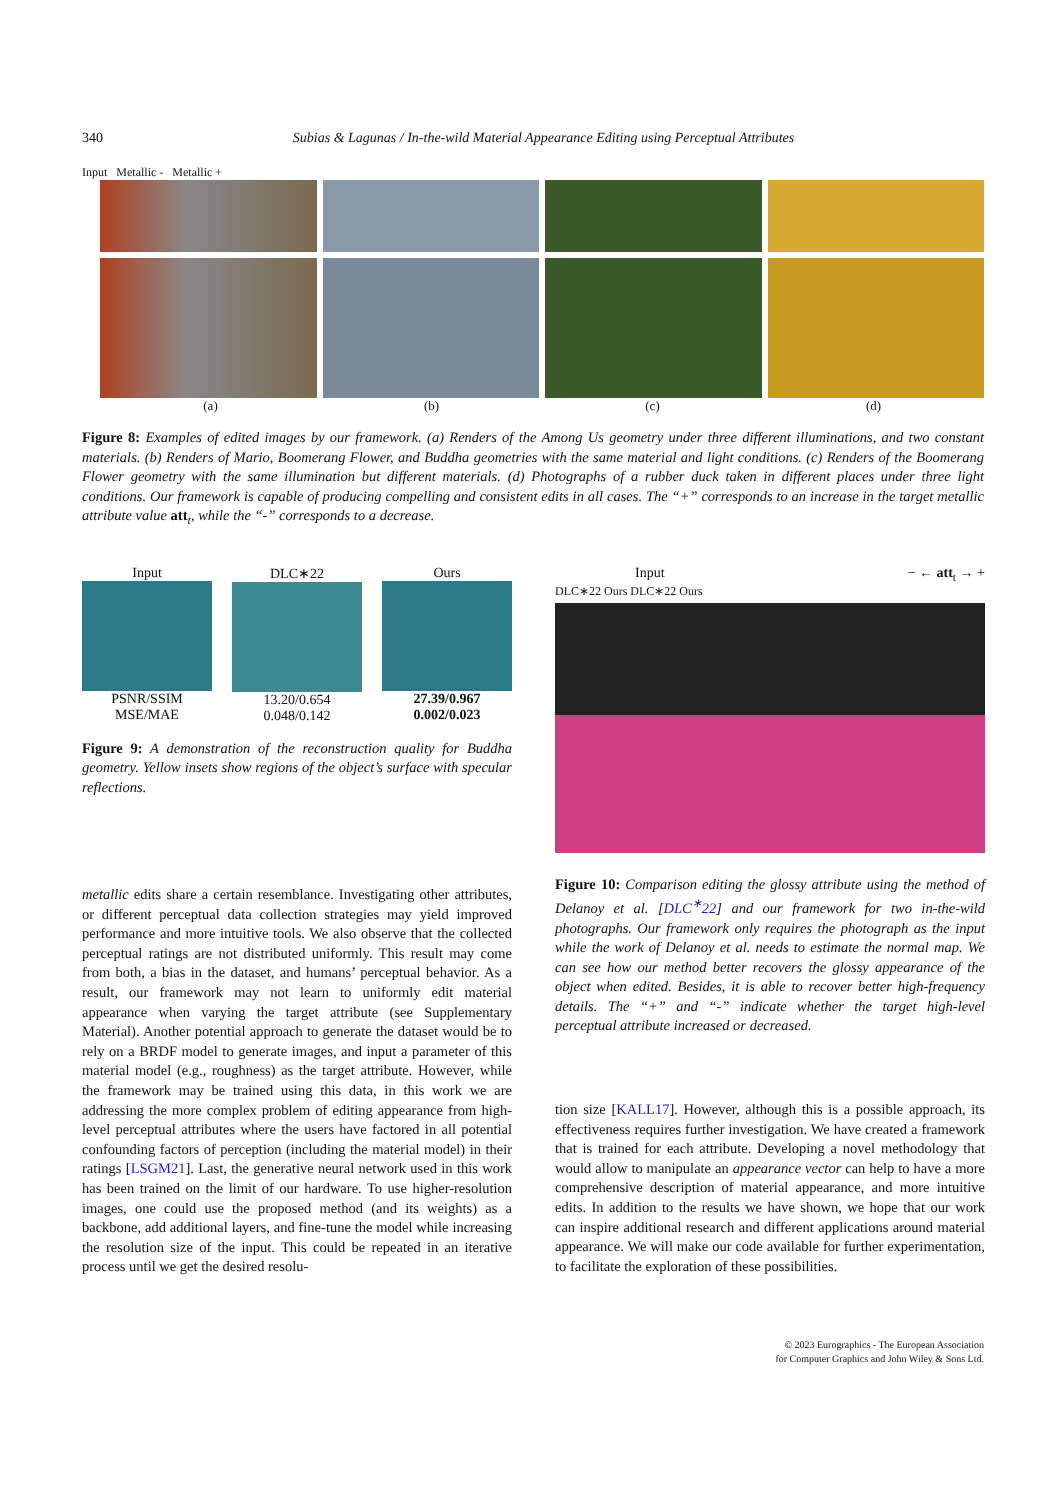340 Subias & Lagunas / In-the-wild Material Appearance Editing using Perceptual Attributes
Input Metallic - Metallic +
(a) (b) (c) (d)
Figure 8: Examples of edited images by our framework. (a) Renders of the Among Us geometry under three different illuminations, and two constant materials. (b) Renders of Mario, Boomerang Flower, and Buddha geometries with the same material and light conditions. (c) Renders of the Boomerang Flower geometry with the same illumination but different materials. (d) Photographs of a rubber duck taken in different places under three light conditions. Our framework is capable of producing compelling and consistent edits in all cases. The “+” corresponds to an increase in the target metallic attribute value att<sub>t</sub>, while the “-” corresponds to a decrease.
Input
PSNR/SSIM
MSE/MAE
DLC∗22
13.20/0.654
0.048/0.142
Ours
27.39/0.967
0.002/0.023
Figure 9: A demonstration of the reconstruction quality for Buddha geometry. Yellow insets show regions of the object’s surface with specular reflections.
Input − ← att<sub>t</sub> → +
DLC∗22 Ours DLC∗22 Ours
Figure 10: Comparison editing the glossy attribute using the method of Delanoy et al. [DLC<sup>∗</sup>22] and our framework for two in-the-wild photographs. Our framework only requires the photograph as the input while the work of Delanoy et al. needs to estimate the normal map. We can see how our method better recovers the glossy appearance of the object when edited. Besides, it is able to recover better high-frequency details. The “+” and “-” indicate whether the target high-level perceptual attribute increased or decreased.
metallic edits share a certain resemblance. Investigating other attributes, or different perceptual data collection strategies may yield improved performance and more intuitive tools. We also observe that the collected perceptual ratings are not distributed uniformly. This result may come from both, a bias in the dataset, and humans’ perceptual behavior. As a result, our framework may not learn to uniformly edit material appearance when varying the target attribute (see Supplementary Material). Another potential approach to generate the dataset would be to rely on a BRDF model to generate images, and input a parameter of this material model (e.g., roughness) as the target attribute. However, while the framework may be trained using this data, in this work we are addressing the more complex problem of editing appearance from high-level perceptual attributes where the users have factored in all potential confounding factors of perception (including the material model) in their ratings [LSGM21]. Last, the generative neural network used in this work has been trained on the limit of our hardware. To use higher-resolution images, one could use the proposed method (and its weights) as a backbone, add additional layers, and fine-tune the model while increasing the resolution size of the input. This could be repeated in an iterative process until we get the desired resolu-
tion size [KALL17]. However, although this is a possible approach, its effectiveness requires further investigation. We have created a framework that is trained for each attribute. Developing a novel methodology that would allow to manipulate an appearance vector can help to have a more comprehensive description of material appearance, and more intuitive edits. In addition to the results we have shown, we hope that our work can inspire additional research and different applications around material appearance. We will make our code available for further experimentation, to facilitate the exploration of these possibilities.
© 2023 Eurographics - The European Association
for Computer Graphics and John Wiley & Sons Ltd.